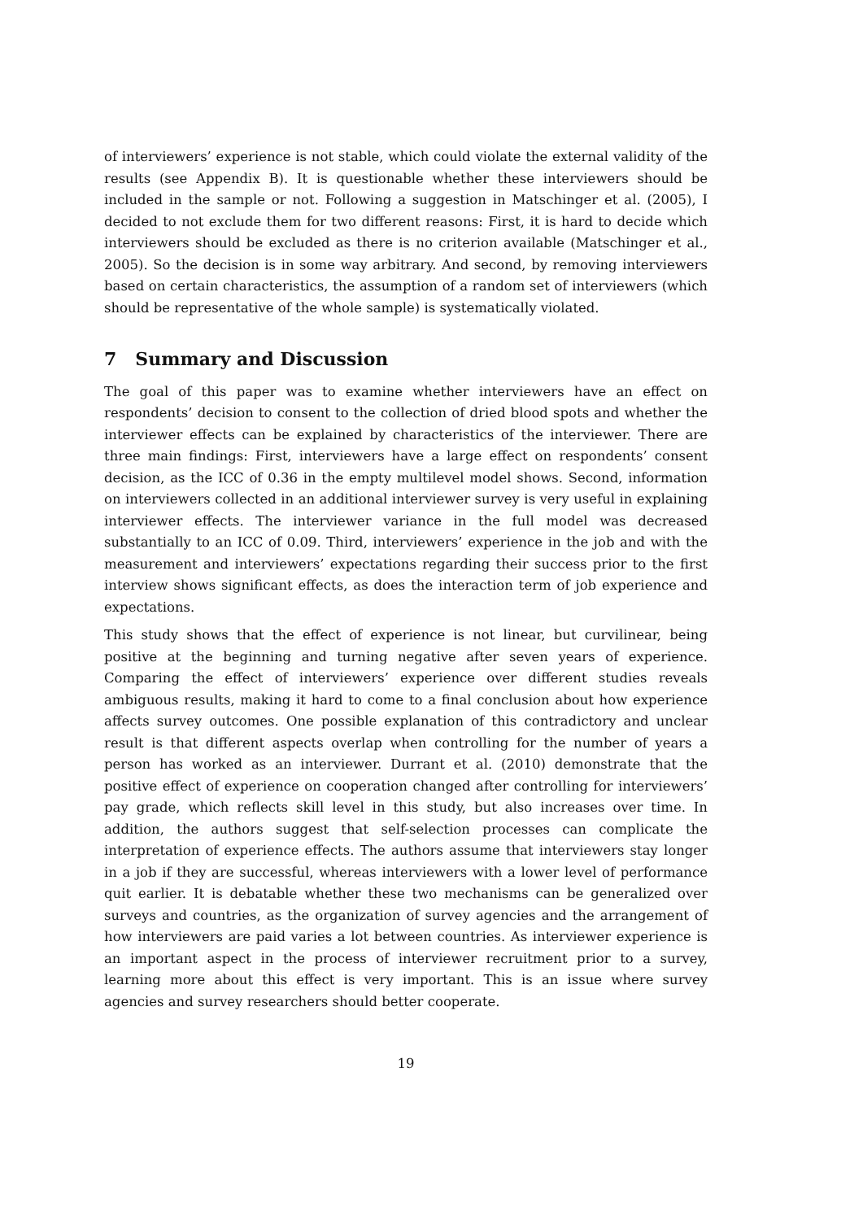of interviewers’ experience is not stable, which could violate the external validity of the results (see Appendix B). It is questionable whether these interviewers should be included in the sample or not. Following a suggestion in Matschinger et al. (2005), I decided to not exclude them for two different reasons: First, it is hard to decide which interviewers should be excluded as there is no criterion available (Matschinger et al., 2005). So the decision is in some way arbitrary. And second, by removing interviewers based on certain characteristics, the assumption of a random set of interviewers (which should be representative of the whole sample) is systematically violated.
7 Summary and Discussion
The goal of this paper was to examine whether interviewers have an effect on respondents’ decision to consent to the collection of dried blood spots and whether the interviewer effects can be explained by characteristics of the interviewer. There are three main findings: First, interviewers have a large effect on respondents’ consent decision, as the ICC of 0.36 in the empty multilevel model shows. Second, information on interviewers collected in an additional interviewer survey is very useful in explaining interviewer effects. The interviewer variance in the full model was decreased substantially to an ICC of 0.09. Third, interviewers’ experience in the job and with the measurement and interviewers’ expectations regarding their success prior to the first interview shows significant effects, as does the interaction term of job experience and expectations.
This study shows that the effect of experience is not linear, but curvilinear, being positive at the beginning and turning negative after seven years of experience. Comparing the effect of interviewers’ experience over different studies reveals ambiguous results, making it hard to come to a final conclusion about how experience affects survey outcomes. One possible explanation of this contradictory and unclear result is that different aspects overlap when controlling for the number of years a person has worked as an interviewer. Durrant et al. (2010) demonstrate that the positive effect of experience on cooperation changed after controlling for interviewers’ pay grade, which reflects skill level in this study, but also increases over time. In addition, the authors suggest that self-selection processes can complicate the interpretation of experience effects. The authors assume that interviewers stay longer in a job if they are successful, whereas interviewers with a lower level of performance quit earlier. It is debatable whether these two mechanisms can be generalized over surveys and countries, as the organization of survey agencies and the arrangement of how interviewers are paid varies a lot between countries. As interviewer experience is an important aspect in the process of interviewer recruitment prior to a survey, learning more about this effect is very important. This is an issue where survey agencies and survey researchers should better cooperate.
19